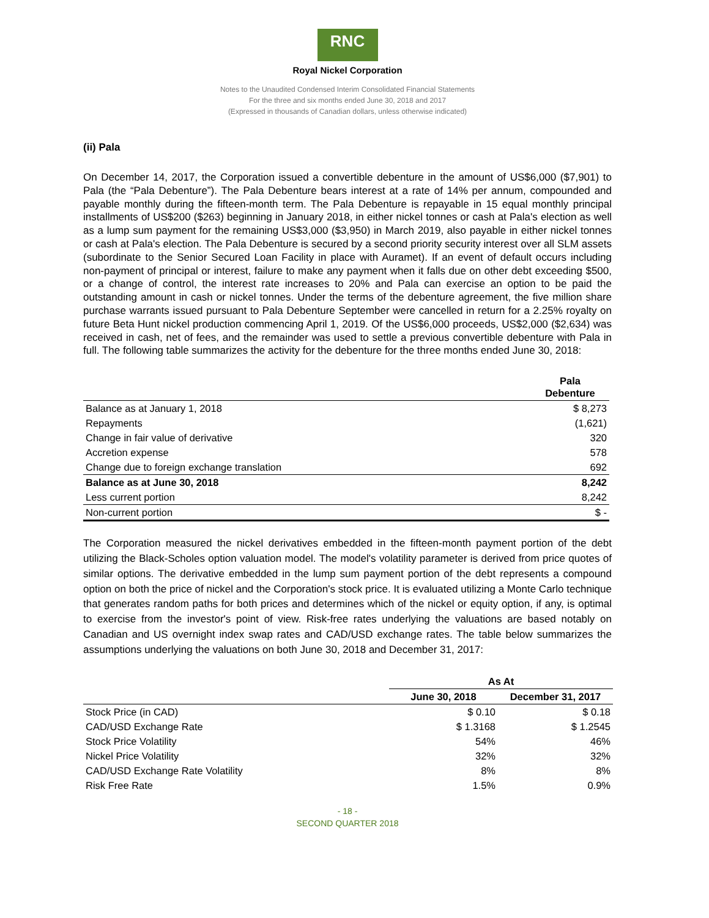RNC
Royal Nickel Corporation
Notes to the Unaudited Condensed Interim Consolidated Financial Statements
For the three and six months ended June 30, 2018 and 2017
(Expressed in thousands of Canadian dollars, unless otherwise indicated)
(ii) Pala
On December 14, 2017, the Corporation issued a convertible debenture in the amount of US$6,000 ($7,901) to Pala (the “Pala Debenture”). The Pala Debenture bears interest at a rate of 14% per annum, compounded and payable monthly during the fifteen-month term. The Pala Debenture is repayable in 15 equal monthly principal installments of US$200 ($263) beginning in January 2018, in either nickel tonnes or cash at Pala's election as well as a lump sum payment for the remaining US$3,000 ($3,950) in March 2019, also payable in either nickel tonnes or cash at Pala's election. The Pala Debenture is secured by a second priority security interest over all SLM assets (subordinate to the Senior Secured Loan Facility in place with Auramet). If an event of default occurs including non-payment of principal or interest, failure to make any payment when it falls due on other debt exceeding $500, or a change of control, the interest rate increases to 20% and Pala can exercise an option to be paid the outstanding amount in cash or nickel tonnes. Under the terms of the debenture agreement, the five million share purchase warrants issued pursuant to Pala Debenture September were cancelled in return for a 2.25% royalty on future Beta Hunt nickel production commencing April 1, 2019. Of the US$6,000 proceeds, US$2,000 ($2,634) was received in cash, net of fees, and the remainder was used to settle a previous convertible debenture with Pala in full. The following table summarizes the activity for the debenture for the three months ended June 30, 2018:
| | Pala Debenture |
| --- | --- |
| Balance as at January 1, 2018 | $ 8,273 |
| Repayments | (1,621) |
| Change in fair value of derivative | 320 |
| Accretion expense | 578 |
| Change due to foreign exchange translation | 692 |
| Balance as at June 30, 2018 | 8,242 |
| Less current portion | 8,242 |
| Non-current portion | $ - |
The Corporation measured the nickel derivatives embedded in the fifteen-month payment portion of the debt utilizing the Black-Scholes option valuation model. The model's volatility parameter is derived from price quotes of similar options. The derivative embedded in the lump sum payment portion of the debt represents a compound option on both the price of nickel and the Corporation's stock price. It is evaluated utilizing a Monte Carlo technique that generates random paths for both prices and determines which of the nickel or equity option, if any, is optimal to exercise from the investor's point of view. Risk-free rates underlying the valuations are based notably on Canadian and US overnight index swap rates and CAD/USD exchange rates. The table below summarizes the assumptions underlying the valuations on both June 30, 2018 and December 31, 2017:
| | As At | |
| --- | --- | --- |
| | June 30, 2018 | December 31, 2017 |
| Stock Price (in CAD) | $ 0.10 | $ 0.18 |
| CAD/USD Exchange Rate | $ 1.3168 | $ 1.2545 |
| Stock Price Volatility | 54% | 46% |
| Nickel Price Volatility | 32% | 32% |
| CAD/USD Exchange Rate Volatility | 8% | 8% |
| Risk Free Rate | 1.5% | 0.9% |
- 18 -
SECOND QUARTER 2018